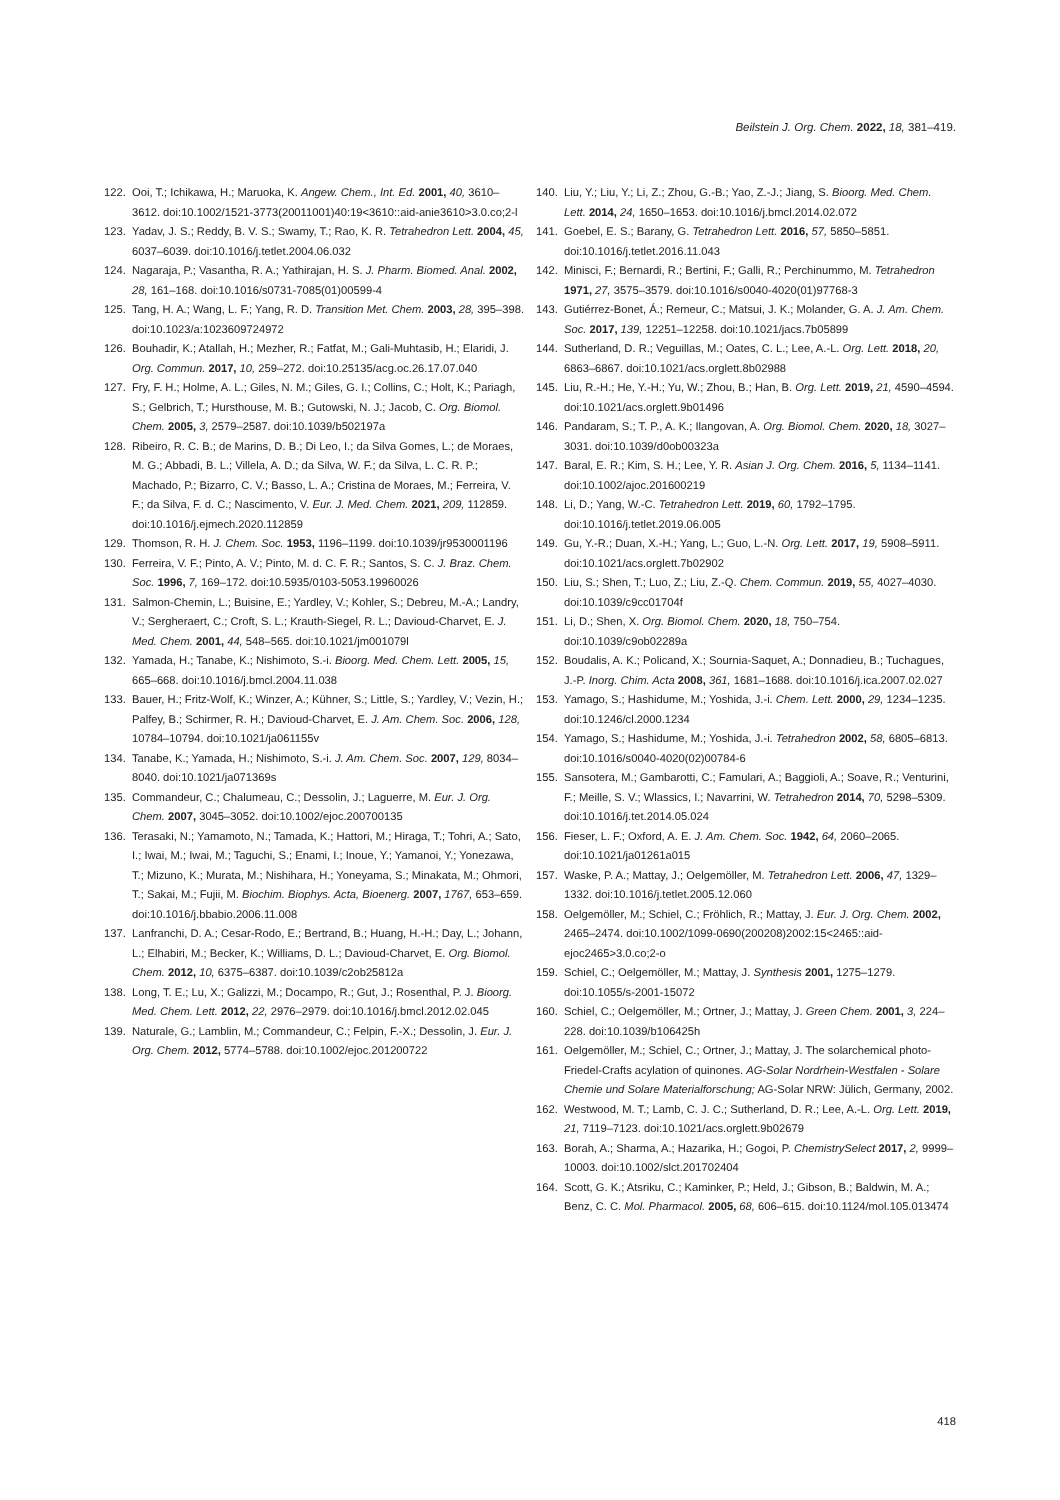Beilstein J. Org. Chem. 2022, 18, 381–419.
122. Ooi, T.; Ichikawa, H.; Maruoka, K. Angew. Chem., Int. Ed. 2001, 40, 3610–3612. doi:10.1002/1521-3773(20011001)40:19<3610::aid-anie3610>3.0.co;2-l
123. Yadav, J. S.; Reddy, B. V. S.; Swamy, T.; Rao, K. R. Tetrahedron Lett. 2004, 45, 6037–6039. doi:10.1016/j.tetlet.2004.06.032
124. Nagaraja, P.; Vasantha, R. A.; Yathirajan, H. S. J. Pharm. Biomed. Anal. 2002, 28, 161–168. doi:10.1016/s0731-7085(01)00599-4
125. Tang, H. A.; Wang, L. F.; Yang, R. D. Transition Met. Chem. 2003, 28, 395–398. doi:10.1023/a:1023609724972
126. Bouhadir, K.; Atallah, H.; Mezher, R.; Fatfat, M.; Gali-Muhtasib, H.; Elaridi, J. Org. Commun. 2017, 10, 259–272. doi:10.25135/acg.oc.26.17.07.040
127. Fry, F. H.; Holme, A. L.; Giles, N. M.; Giles, G. I.; Collins, C.; Holt, K.; Pariagh, S.; Gelbrich, T.; Hursthouse, M. B.; Gutowski, N. J.; Jacob, C. Org. Biomol. Chem. 2005, 3, 2579–2587. doi:10.1039/b502197a
128. Ribeiro, R. C. B.; de Marins, D. B.; Di Leo, I.; da Silva Gomes, L.; de Moraes, M. G.; Abbadi, B. L.; Villela, A. D.; da Silva, W. F.; da Silva, L. C. R. P.; Machado, P.; Bizarro, C. V.; Basso, L. A.; Cristina de Moraes, M.; Ferreira, V. F.; da Silva, F. d. C.; Nascimento, V. Eur. J. Med. Chem. 2021, 209, 112859. doi:10.1016/j.ejmech.2020.112859
129. Thomson, R. H. J. Chem. Soc. 1953, 1196–1199. doi:10.1039/jr9530001196
130. Ferreira, V. F.; Pinto, A. V.; Pinto, M. d. C. F. R.; Santos, S. C. J. Braz. Chem. Soc. 1996, 7, 169–172. doi:10.5935/0103-5053.19960026
131. Salmon-Chemin, L.; Buisine, E.; Yardley, V.; Kohler, S.; Debreu, M.-A.; Landry, V.; Sergheraert, C.; Croft, S. L.; Krauth-Siegel, R. L.; Davioud-Charvet, E. J. Med. Chem. 2001, 44, 548–565. doi:10.1021/jm001079l
132. Yamada, H.; Tanabe, K.; Nishimoto, S.-i. Bioorg. Med. Chem. Lett. 2005, 15, 665–668. doi:10.1016/j.bmcl.2004.11.038
133. Bauer, H.; Fritz-Wolf, K.; Winzer, A.; Kühner, S.; Little, S.; Yardley, V.; Vezin, H.; Palfey, B.; Schirmer, R. H.; Davioud-Charvet, E. J. Am. Chem. Soc. 2006, 128, 10784–10794. doi:10.1021/ja061155v
134. Tanabe, K.; Yamada, H.; Nishimoto, S.-i. J. Am. Chem. Soc. 2007, 129, 8034–8040. doi:10.1021/ja071369s
135. Commandeur, C.; Chalumeau, C.; Dessolin, J.; Laguerre, M. Eur. J. Org. Chem. 2007, 3045–3052. doi:10.1002/ejoc.200700135
136. Terasaki, N.; Yamamoto, N.; Tamada, K.; Hattori, M.; Hiraga, T.; Tohri, A.; Sato, I.; Iwai, M.; Iwai, M.; Taguchi, S.; Enami, I.; Inoue, Y.; Yamanoi, Y.; Yonezawa, T.; Mizuno, K.; Murata, M.; Nishihara, H.; Yoneyama, S.; Minakata, M.; Ohmori, T.; Sakai, M.; Fujii, M. Biochim. Biophys. Acta, Bioenerg. 2007, 1767, 653–659. doi:10.1016/j.bbabio.2006.11.008
137. Lanfranchi, D. A.; Cesar-Rodo, E.; Bertrand, B.; Huang, H.-H.; Day, L.; Johann, L.; Elhabiri, M.; Becker, K.; Williams, D. L.; Davioud-Charvet, E. Org. Biomol. Chem. 2012, 10, 6375–6387. doi:10.1039/c2ob25812a
138. Long, T. E.; Lu, X.; Galizzi, M.; Docampo, R.; Gut, J.; Rosenthal, P. J. Bioorg. Med. Chem. Lett. 2012, 22, 2976–2979. doi:10.1016/j.bmcl.2012.02.045
139. Naturale, G.; Lamblin, M.; Commandeur, C.; Felpin, F.-X.; Dessolin, J. Eur. J. Org. Chem. 2012, 5774–5788. doi:10.1002/ejoc.201200722
140. Liu, Y.; Liu, Y.; Li, Z.; Zhou, G.-B.; Yao, Z.-J.; Jiang, S. Bioorg. Med. Chem. Lett. 2014, 24, 1650–1653. doi:10.1016/j.bmcl.2014.02.072
141. Goebel, E. S.; Barany, G. Tetrahedron Lett. 2016, 57, 5850–5851. doi:10.1016/j.tetlet.2016.11.043
142. Minisci, F.; Bernardi, R.; Bertini, F.; Galli, R.; Perchinummo, M. Tetrahedron 1971, 27, 3575–3579. doi:10.1016/s0040-4020(01)97768-3
143. Gutiérrez-Bonet, Á.; Remeur, C.; Matsui, J. K.; Molander, G. A. J. Am. Chem. Soc. 2017, 139, 12251–12258. doi:10.1021/jacs.7b05899
144. Sutherland, D. R.; Veguillas, M.; Oates, C. L.; Lee, A.-L. Org. Lett. 2018, 20, 6863–6867. doi:10.1021/acs.orglett.8b02988
145. Liu, R.-H.; He, Y.-H.; Yu, W.; Zhou, B.; Han, B. Org. Lett. 2019, 21, 4590–4594. doi:10.1021/acs.orglett.9b01496
146. Pandaram, S.; T. P., A. K.; Ilangovan, A. Org. Biomol. Chem. 2020, 18, 3027–3031. doi:10.1039/d0ob00323a
147. Baral, E. R.; Kim, S. H.; Lee, Y. R. Asian J. Org. Chem. 2016, 5, 1134–1141. doi:10.1002/ajoc.201600219
148. Li, D.; Yang, W.-C. Tetrahedron Lett. 2019, 60, 1792–1795. doi:10.1016/j.tetlet.2019.06.005
149. Gu, Y.-R.; Duan, X.-H.; Yang, L.; Guo, L.-N. Org. Lett. 2017, 19, 5908–5911. doi:10.1021/acs.orglett.7b02902
150. Liu, S.; Shen, T.; Luo, Z.; Liu, Z.-Q. Chem. Commun. 2019, 55, 4027–4030. doi:10.1039/c9cc01704f
151. Li, D.; Shen, X. Org. Biomol. Chem. 2020, 18, 750–754. doi:10.1039/c9ob02289a
152. Boudalis, A. K.; Policand, X.; Sournia-Saquet, A.; Donnadieu, B.; Tuchagues, J.-P. Inorg. Chim. Acta 2008, 361, 1681–1688. doi:10.1016/j.ica.2007.02.027
153. Yamago, S.; Hashidume, M.; Yoshida, J.-i. Chem. Lett. 2000, 29, 1234–1235. doi:10.1246/cl.2000.1234
154. Yamago, S.; Hashidume, M.; Yoshida, J.-i. Tetrahedron 2002, 58, 6805–6813. doi:10.1016/s0040-4020(02)00784-6
155. Sansotera, M.; Gambarotti, C.; Famulari, A.; Baggioli, A.; Soave, R.; Venturini, F.; Meille, S. V.; Wlassics, I.; Navarrini, W. Tetrahedron 2014, 70, 5298–5309. doi:10.1016/j.tet.2014.05.024
156. Fieser, L. F.; Oxford, A. E. J. Am. Chem. Soc. 1942, 64, 2060–2065. doi:10.1021/ja01261a015
157. Waske, P. A.; Mattay, J.; Oelgemöller, M. Tetrahedron Lett. 2006, 47, 1329–1332. doi:10.1016/j.tetlet.2005.12.060
158. Oelgemöller, M.; Schiel, C.; Fröhlich, R.; Mattay, J. Eur. J. Org. Chem. 2002, 2465–2474. doi:10.1002/1099-0690(200208)2002:15<2465::aid-ejoc2465>3.0.co;2-o
159. Schiel, C.; Oelgemöller, M.; Mattay, J. Synthesis 2001, 1275–1279. doi:10.1055/s-2001-15072
160. Schiel, C.; Oelgemöller, M.; Ortner, J.; Mattay, J. Green Chem. 2001, 3, 224–228. doi:10.1039/b106425h
161. Oelgemöller, M.; Schiel, C.; Ortner, J.; Mattay, J. The solarchemical photo-Friedel-Crafts acylation of quinones. AG-Solar Nordrhein-Westfalen - Solare Chemie und Solare Materialforschung; AG-Solar NRW: Jülich, Germany, 2002.
162. Westwood, M. T.; Lamb, C. J. C.; Sutherland, D. R.; Lee, A.-L. Org. Lett. 2019, 21, 7119–7123. doi:10.1021/acs.orglett.9b02679
163. Borah, A.; Sharma, A.; Hazarika, H.; Gogoi, P. ChemistrySelect 2017, 2, 9999–10003. doi:10.1002/slct.201702404
164. Scott, G. K.; Atsriku, C.; Kaminker, P.; Held, J.; Gibson, B.; Baldwin, M. A.; Benz, C. C. Mol. Pharmacol. 2005, 68, 606–615. doi:10.1124/mol.105.013474
418